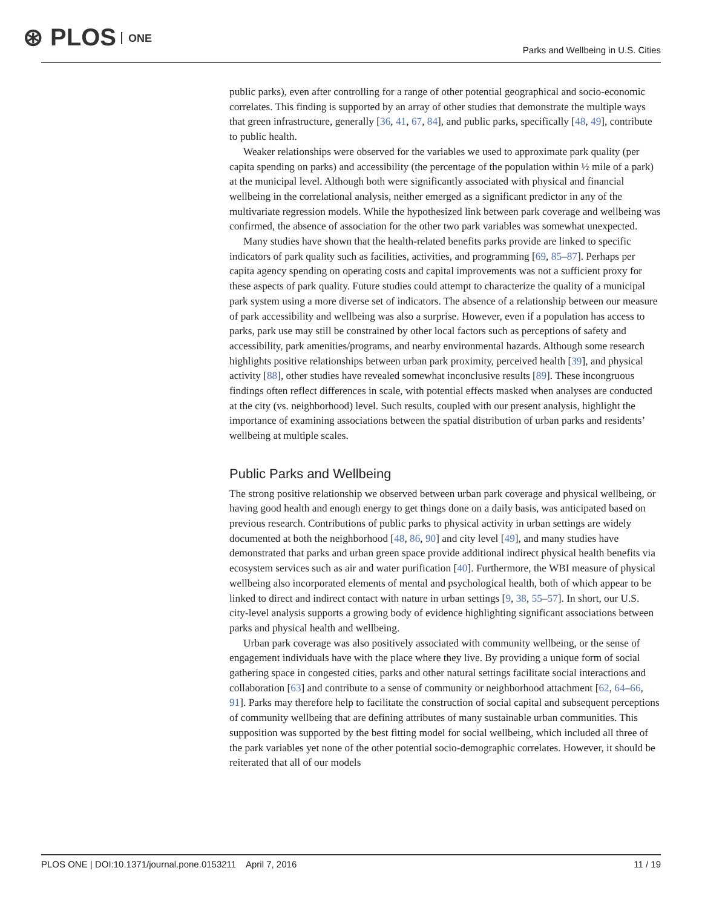⊛ PLOS ONE
Parks and Wellbeing in U.S. Cities
public parks), even after controlling for a range of other potential geographical and socio-economic correlates. This finding is supported by an array of other studies that demonstrate the multiple ways that green infrastructure, generally [36, 41, 67, 84], and public parks, specifically [48, 49], contribute to public health.
Weaker relationships were observed for the variables we used to approximate park quality (per capita spending on parks) and accessibility (the percentage of the population within ½ mile of a park) at the municipal level. Although both were significantly associated with physical and financial wellbeing in the correlational analysis, neither emerged as a significant predictor in any of the multivariate regression models. While the hypothesized link between park coverage and wellbeing was confirmed, the absence of association for the other two park variables was somewhat unexpected.
Many studies have shown that the health-related benefits parks provide are linked to specific indicators of park quality such as facilities, activities, and programming [69, 85–87]. Perhaps per capita agency spending on operating costs and capital improvements was not a sufficient proxy for these aspects of park quality. Future studies could attempt to characterize the quality of a municipal park system using a more diverse set of indicators. The absence of a relationship between our measure of park accessibility and wellbeing was also a surprise. However, even if a population has access to parks, park use may still be constrained by other local factors such as perceptions of safety and accessibility, park amenities/programs, and nearby environmental hazards. Although some research highlights positive relationships between urban park proximity, perceived health [39], and physical activity [88], other studies have revealed somewhat inconclusive results [89]. These incongruous findings often reflect differences in scale, with potential effects masked when analyses are conducted at the city (vs. neighborhood) level. Such results, coupled with our present analysis, highlight the importance of examining associations between the spatial distribution of urban parks and residents’ wellbeing at multiple scales.
Public Parks and Wellbeing
The strong positive relationship we observed between urban park coverage and physical wellbeing, or having good health and enough energy to get things done on a daily basis, was anticipated based on previous research. Contributions of public parks to physical activity in urban settings are widely documented at both the neighborhood [48, 86, 90] and city level [49], and many studies have demonstrated that parks and urban green space provide additional indirect physical health benefits via ecosystem services such as air and water purification [40]. Furthermore, the WBI measure of physical wellbeing also incorporated elements of mental and psychological health, both of which appear to be linked to direct and indirect contact with nature in urban settings [9, 38, 55–57]. In short, our U.S. city-level analysis supports a growing body of evidence highlighting significant associations between parks and physical health and wellbeing.
Urban park coverage was also positively associated with community wellbeing, or the sense of engagement individuals have with the place where they live. By providing a unique form of social gathering space in congested cities, parks and other natural settings facilitate social interactions and collaboration [63] and contribute to a sense of community or neighborhood attachment [62, 64–66, 91]. Parks may therefore help to facilitate the construction of social capital and subsequent perceptions of community wellbeing that are defining attributes of many sustainable urban communities. This supposition was supported by the best fitting model for social wellbeing, which included all three of the park variables yet none of the other potential socio-demographic correlates. However, it should be reiterated that all of our models
PLOS ONE | DOI:10.1371/journal.pone.0153211 April 7, 2016
11 / 19